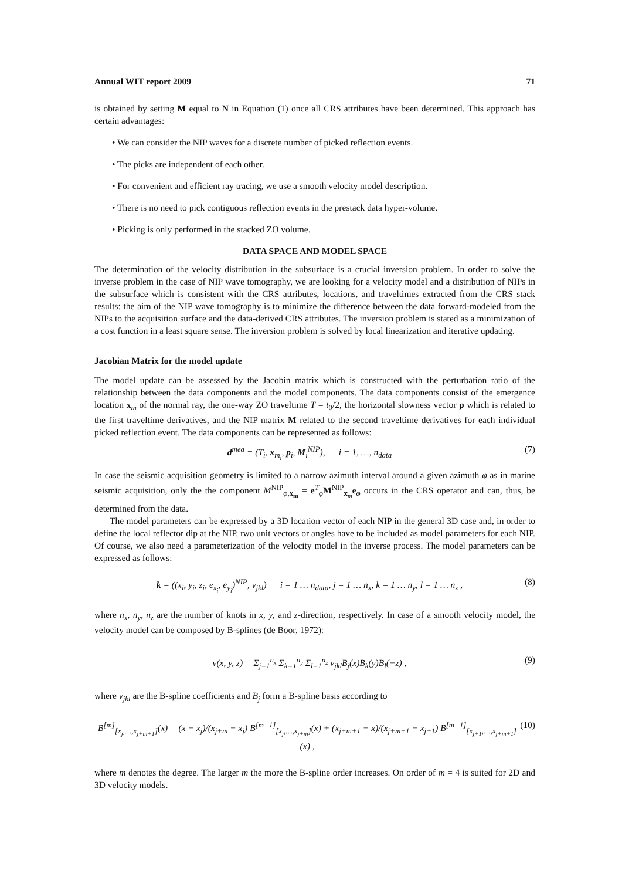Annual WIT report 2009 71
is obtained by setting M equal to N in Equation (1) once all CRS attributes have been determined. This approach has certain advantages:
• We can consider the NIP waves for a discrete number of picked reflection events.
• The picks are independent of each other.
• For convenient and efficient ray tracing, we use a smooth velocity model description.
• There is no need to pick contiguous reflection events in the prestack data hyper-volume.
• Picking is only performed in the stacked ZO volume.
DATA SPACE AND MODEL SPACE
The determination of the velocity distribution in the subsurface is a crucial inversion problem. In order to solve the inverse problem in the case of NIP wave tomography, we are looking for a velocity model and a distribution of NIPs in the subsurface which is consistent with the CRS attributes, locations, and traveltimes extracted from the CRS stack results: the aim of the NIP wave tomography is to minimize the difference between the data forward-modeled from the NIPs to the acquisition surface and the data-derived CRS attributes. The inversion problem is stated as a minimization of a cost function in a least square sense. The inversion problem is solved by local linearization and iterative updating.
Jacobian Matrix for the model update
The model update can be assessed by the Jacobin matrix which is constructed with the perturbation ratio of the relationship between the data components and the model components. The data components consist of the emergence location x<sub>m</sub> of the normal ray, the one-way ZO traveltime T = t<sub>0</sub>/2, the horizontal slowness vector p which is related to the first traveltime derivatives, and the NIP matrix M related to the second traveltime derivatives for each individual picked reflection event. The data components can be represented as follows:
d<sup>mea</sup> = (T<sub>i</sub>, x<sub>m<sub>i</sub></sub>, p<sub>i</sub>, M<sub>i</sub><sup>NIP</sup>), i = 1, …, n<sub>data</sub> (7)
In case the seismic acquisition geometry is limited to a narrow azimuth interval around a given azimuth φ as in marine seismic acquisition, only the the component M<sup>NIP</sup><sub>φ,x<sub>m</sub></sub> = e<sup>T</sup><sub>φ</sub>M<sup>NIP</sup><sub>x<sub>m</sub></sub>e<sub>φ</sub> occurs in the CRS operator and can, thus, be determined from the data.
The model parameters can be expressed by a 3D location vector of each NIP in the general 3D case and, in order to define the local reflector dip at the NIP, two unit vectors or angles have to be included as model parameters for each NIP. Of course, we also need a parameterization of the velocity model in the inverse process. The model parameters can be expressed as follows:
k = ((x<sub>i</sub>, y<sub>i</sub>, z<sub>i</sub>, e<sub>x<sub>i</sub></sub>, e<sub>y<sub>i</sub></sub>)<sup>NIP</sup>, v<sub>jkl</sub>) i = 1 … n<sub>data</sub>, j = 1 … n<sub>x</sub>, k = 1 … n<sub>y</sub>, l = 1 … n<sub>z</sub> , (8)
where n<sub>x</sub>, n<sub>y</sub>, n<sub>z</sub> are the number of knots in x, y, and z-direction, respectively. In case of a smooth velocity model, the velocity model can be composed by B-splines (de Boor, 1972):
v(x, y, z) = Σ<sub>j=1</sub><sup>n<sub>x</sub></sup> Σ<sub>k=1</sub><sup>n<sub>y</sub></sup> Σ<sub>l=1</sub><sup>n<sub>z</sub></sup> v<sub>jkl</sub>B<sub>j</sub>(x)B<sub>k</sub>(y)B<sub>l</sub>(−z) , (9)
where v<sub>jkl</sub> are the B-spline coefficients and B<sub>j</sub> form a B-spline basis according to
B<sup>[m]</sup><sub>[x<sub>j</sub>,…,x<sub>j+m+1</sub>]</sub>(x) = (x − x<sub>j</sub>)/(x<sub>j+m</sub> − x<sub>j</sub>) B<sup>[m−1]</sup><sub>[x<sub>j</sub>,…,x<sub>j+m</sub>]</sub>(x) + (x<sub>j+m+1</sub> − x)/(x<sub>j+m+1</sub> − x<sub>j+1</sub>) B<sup>[m−1]</sup><sub>[x<sub>j+1</sub>,…,x<sub>j+m+1</sub>]</sub>(x) , (10)
where m denotes the degree. The larger m the more the B-spline order increases. On order of m = 4 is suited for 2D and 3D velocity models.